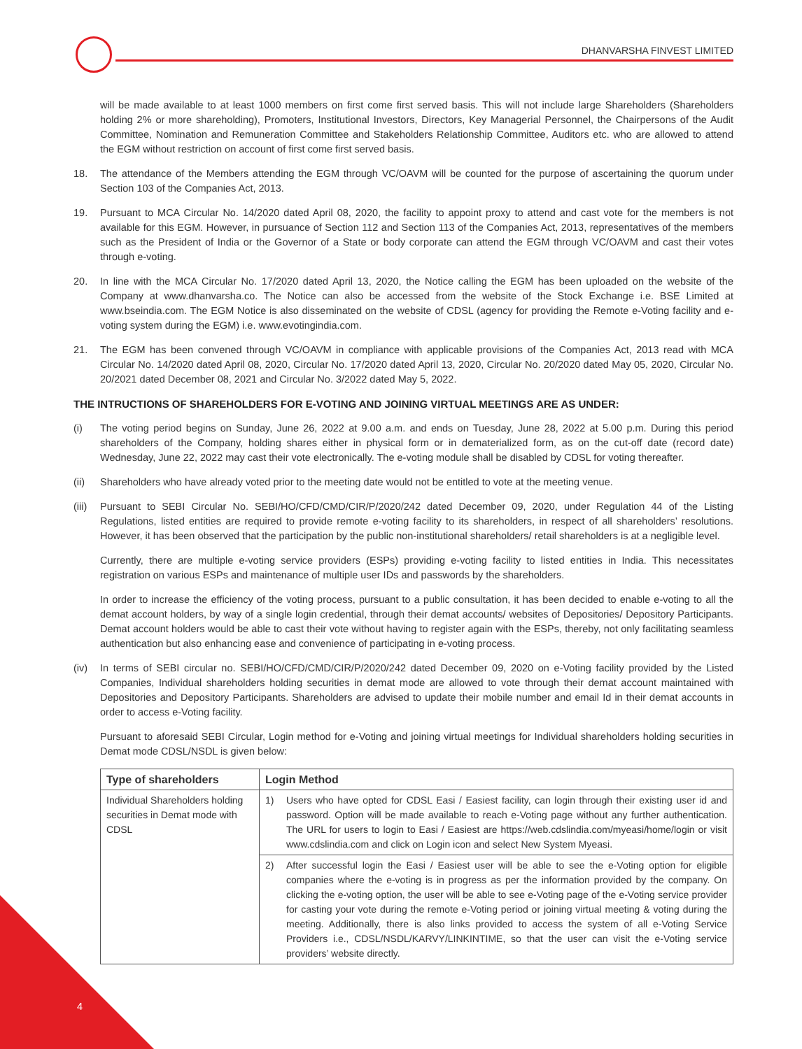DHANVARSHA FINVEST LIMITED
will be made available to at least 1000 members on first come first served basis. This will not include large Shareholders (Shareholders holding 2% or more shareholding), Promoters, Institutional Investors, Directors, Key Managerial Personnel, the Chairpersons of the Audit Committee, Nomination and Remuneration Committee and Stakeholders Relationship Committee, Auditors etc. who are allowed to attend the EGM without restriction on account of first come first served basis.
18. The attendance of the Members attending the EGM through VC/OAVM will be counted for the purpose of ascertaining the quorum under Section 103 of the Companies Act, 2013.
19. Pursuant to MCA Circular No. 14/2020 dated April 08, 2020, the facility to appoint proxy to attend and cast vote for the members is not available for this EGM. However, in pursuance of Section 112 and Section 113 of the Companies Act, 2013, representatives of the members such as the President of India or the Governor of a State or body corporate can attend the EGM through VC/OAVM and cast their votes through e-voting.
20. In line with the MCA Circular No. 17/2020 dated April 13, 2020, the Notice calling the EGM has been uploaded on the website of the Company at www.dhanvarsha.co. The Notice can also be accessed from the website of the Stock Exchange i.e. BSE Limited at www.bseindia.com. The EGM Notice is also disseminated on the website of CDSL (agency for providing the Remote e-Voting facility and e-voting system during the EGM) i.e. www.evotingindia.com.
21. The EGM has been convened through VC/OAVM in compliance with applicable provisions of the Companies Act, 2013 read with MCA Circular No. 14/2020 dated April 08, 2020, Circular No. 17/2020 dated April 13, 2020, Circular No. 20/2020 dated May 05, 2020, Circular No. 20/2021 dated December 08, 2021 and Circular No. 3/2022 dated May 5, 2022.
THE INTRUCTIONS OF SHAREHOLDERS FOR E-VOTING AND JOINING VIRTUAL MEETINGS ARE AS UNDER:
(i) The voting period begins on Sunday, June 26, 2022 at 9.00 a.m. and ends on Tuesday, June 28, 2022 at 5.00 p.m. During this period shareholders of the Company, holding shares either in physical form or in dematerialized form, as on the cut-off date (record date) Wednesday, June 22, 2022 may cast their vote electronically. The e-voting module shall be disabled by CDSL for voting thereafter.
(ii) Shareholders who have already voted prior to the meeting date would not be entitled to vote at the meeting venue.
(iii)
Pursuant to SEBI Circular No. SEBI/HO/CFD/CMD/CIR/P/2020/242 dated December 09, 2020, under Regulation 44 of the Listing Regulations, listed entities are required to provide remote e-voting facility to its shareholders, in respect of all shareholders’ resolutions. However, it has been observed that the participation by the public non-institutional shareholders/ retail shareholders is at a negligible level.
Currently, there are multiple e-voting service providers (ESPs) providing e-voting facility to listed entities in India. This necessitates registration on various ESPs and maintenance of multiple user IDs and passwords by the shareholders.
In order to increase the efficiency of the voting process, pursuant to a public consultation, it has been decided to enable e-voting to all the demat account holders, by way of a single login credential, through their demat accounts/ websites of Depositories/ Depository Participants. Demat account holders would be able to cast their vote without having to register again with the ESPs, thereby, not only facilitating seamless authentication but also enhancing ease and convenience of participating in e-voting process.
(iv) In terms of SEBI circular no. SEBI/HO/CFD/CMD/CIR/P/2020/242 dated December 09, 2020 on e-Voting facility provided by the Listed Companies, Individual shareholders holding securities in demat mode are allowed to vote through their demat account maintained with Depositories and Depository Participants. Shareholders are advised to update their mobile number and email Id in their demat accounts in order to access e-Voting facility.
Pursuant to aforesaid SEBI Circular, Login method for e-Voting and joining virtual meetings for Individual shareholders holding securities in Demat mode CDSL/NSDL is given below:
| Type of shareholders | Login Method | |
| --- | --- | --- |
| Individual Shareholders holding securities in Demat mode with CDSL | 1) | Users who have opted for CDSL Easi / Easiest facility, can login through their existing user id and password. Option will be made available to reach e-Voting page without any further authentication. The URL for users to login to Easi / Easiest are https://web.cdslindia.com/myeasi/home/login or visit www.cdslindia.com and click on Login icon and select New System Myeasi. |
| | 2) | After successful login the Easi / Easiest user will be able to see the e-Voting option for eligible companies where the e-voting is in progress as per the information provided by the company. On clicking the e-voting option, the user will be able to see e-Voting page of the e-Voting service provider for casting your vote during the remote e-Voting period or joining virtual meeting & voting during the meeting. Additionally, there is also links provided to access the system of all e-Voting Service Providers i.e., CDSL/NSDL/KARVY/LINKINTIME, so that the user can visit the e-Voting service providers’ website directly. |
4